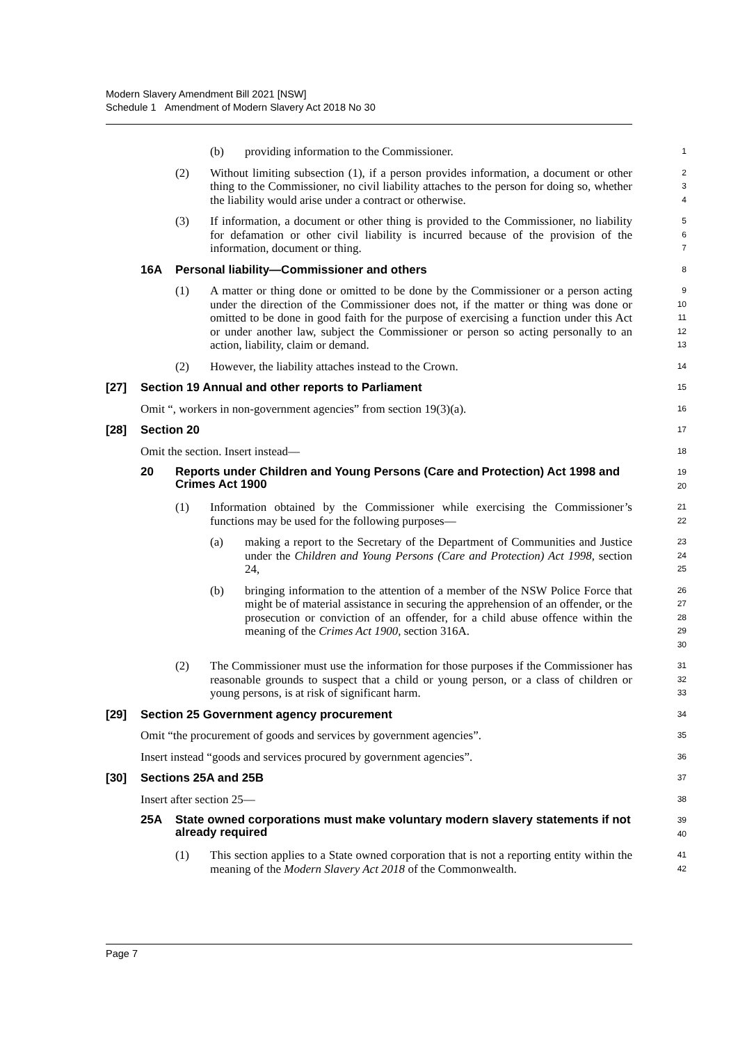Modern Slavery Amendment Bill 2021 [NSW]
Schedule 1 Amendment of Modern Slavery Act 2018 No 30
(b) providing information to the Commissioner.
1
(2) Without limiting subsection (1), if a person provides information, a document or other thing to the Commissioner, no civil liability attaches to the person for doing so, whether the liability would arise under a contract or otherwise.
2
3
4
(3) If information, a document or other thing is provided to the Commissioner, no liability for defamation or other civil liability is incurred because of the provision of the information, document or thing.
5
6
7
16A Personal liability—Commissioner and others
8
(1) A matter or thing done or omitted to be done by the Commissioner or a person acting under the direction of the Commissioner does not, if the matter or thing was done or omitted to be done in good faith for the purpose of exercising a function under this Act or under another law, subject the Commissioner or person so acting personally to an action, liability, claim or demand.
9
10
11
12
13
(2) However, the liability attaches instead to the Crown.
14
[27] Section 19 Annual and other reports to Parliament
15
Omit “, workers in non-government agencies” from section 19(3)(a).
16
[28] Section 20
17
Omit the section. Insert instead—
18
20 Reports under Children and Young Persons (Care and Protection) Act 1998 and Crimes Act 1900
19
20
(1) Information obtained by the Commissioner while exercising the Commissioner’s functions may be used for the following purposes—
21
22
(a) making a report to the Secretary of the Department of Communities and Justice under the Children and Young Persons (Care and Protection) Act 1998, section 24,
23
24
25
(b) bringing information to the attention of a member of the NSW Police Force that might be of material assistance in securing the apprehension of an offender, or the prosecution or conviction of an offender, for a child abuse offence within the meaning of the Crimes Act 1900, section 316A.
26
27
28
29
30
(2) The Commissioner must use the information for those purposes if the Commissioner has reasonable grounds to suspect that a child or young person, or a class of children or young persons, is at risk of significant harm.
31
32
33
[29] Section 25 Government agency procurement
34
Omit “the procurement of goods and services by government agencies”.
35
Insert instead “goods and services procured by government agencies”.
36
[30] Sections 25A and 25B
37
Insert after section 25—
38
25A State owned corporations must make voluntary modern slavery statements if not already required
39
40
(1) This section applies to a State owned corporation that is not a reporting entity within the meaning of the Modern Slavery Act 2018 of the Commonwealth.
41
42
Page 7